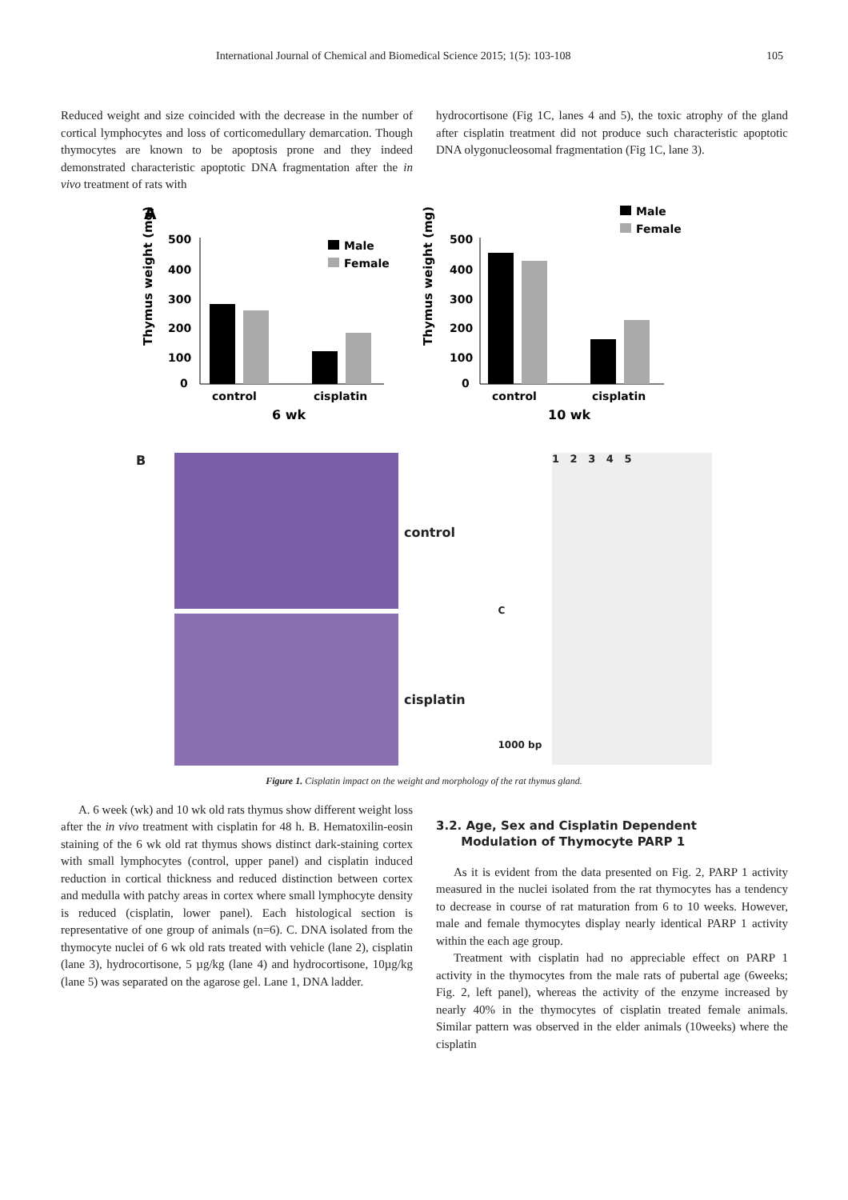International Journal of Chemical and Biomedical Science 2015; 1(5): 103-108 105
Reduced weight and size coincided with the decrease in the number of cortical lymphocytes and loss of corticomedullary demarcation. Though thymocytes are known to be apoptosis prone and they indeed demonstrated characteristic apoptotic DNA fragmentation after the in vivo treatment of rats with
hydrocortisone (Fig 1C, lanes 4 and 5), the toxic atrophy of the gland after cisplatin treatment did not produce such characteristic apoptotic DNA olygonucleosomal fragmentation (Fig 1C, lane 3).
A
Thymus weight (mg)
500
400
300
200
100
0
control
cisplatin
6 wk
Male
Female
Thymus weight (mg)
500
400
300
200
100
0
control
cisplatin
10 wk
Male
Female
B
control
cisplatin
C
1000 bp
1 2 3 4 5
Figure 1. Cisplatin impact on the weight and morphology of the rat thymus gland.
A. 6 week (wk) and 10 wk old rats thymus show different weight loss after the in vivo treatment with cisplatin for 48 h. B. Hematoxilin-eosin staining of the 6 wk old rat thymus shows distinct dark-staining cortex with small lymphocytes (control, upper panel) and cisplatin induced reduction in cortical thickness and reduced distinction between cortex and medulla with patchy areas in cortex where small lymphocyte density is reduced (cisplatin, lower panel). Each histological section is representative of one group of animals (n=6). C. DNA isolated from the thymocyte nuclei of 6 wk old rats treated with vehicle (lane 2), cisplatin (lane 3), hydrocortisone, 5 µg/kg (lane 4) and hydrocortisone, 10µg/kg (lane 5) was separated on the agarose gel. Lane 1, DNA ladder.
3.2. Age, Sex and Cisplatin Dependent
Modulation of Thymocyte PARP 1
As it is evident from the data presented on Fig. 2, PARP 1 activity measured in the nuclei isolated from the rat thymocytes has a tendency to decrease in course of rat maturation from 6 to 10 weeks. However, male and female thymocytes display nearly identical PARP 1 activity within the each age group.
Treatment with cisplatin had no appreciable effect on PARP 1 activity in the thymocytes from the male rats of pubertal age (6weeks; Fig. 2, left panel), whereas the activity of the enzyme increased by nearly 40% in the thymocytes of cisplatin treated female animals. Similar pattern was observed in the elder animals (10weeks) where the cisplatin